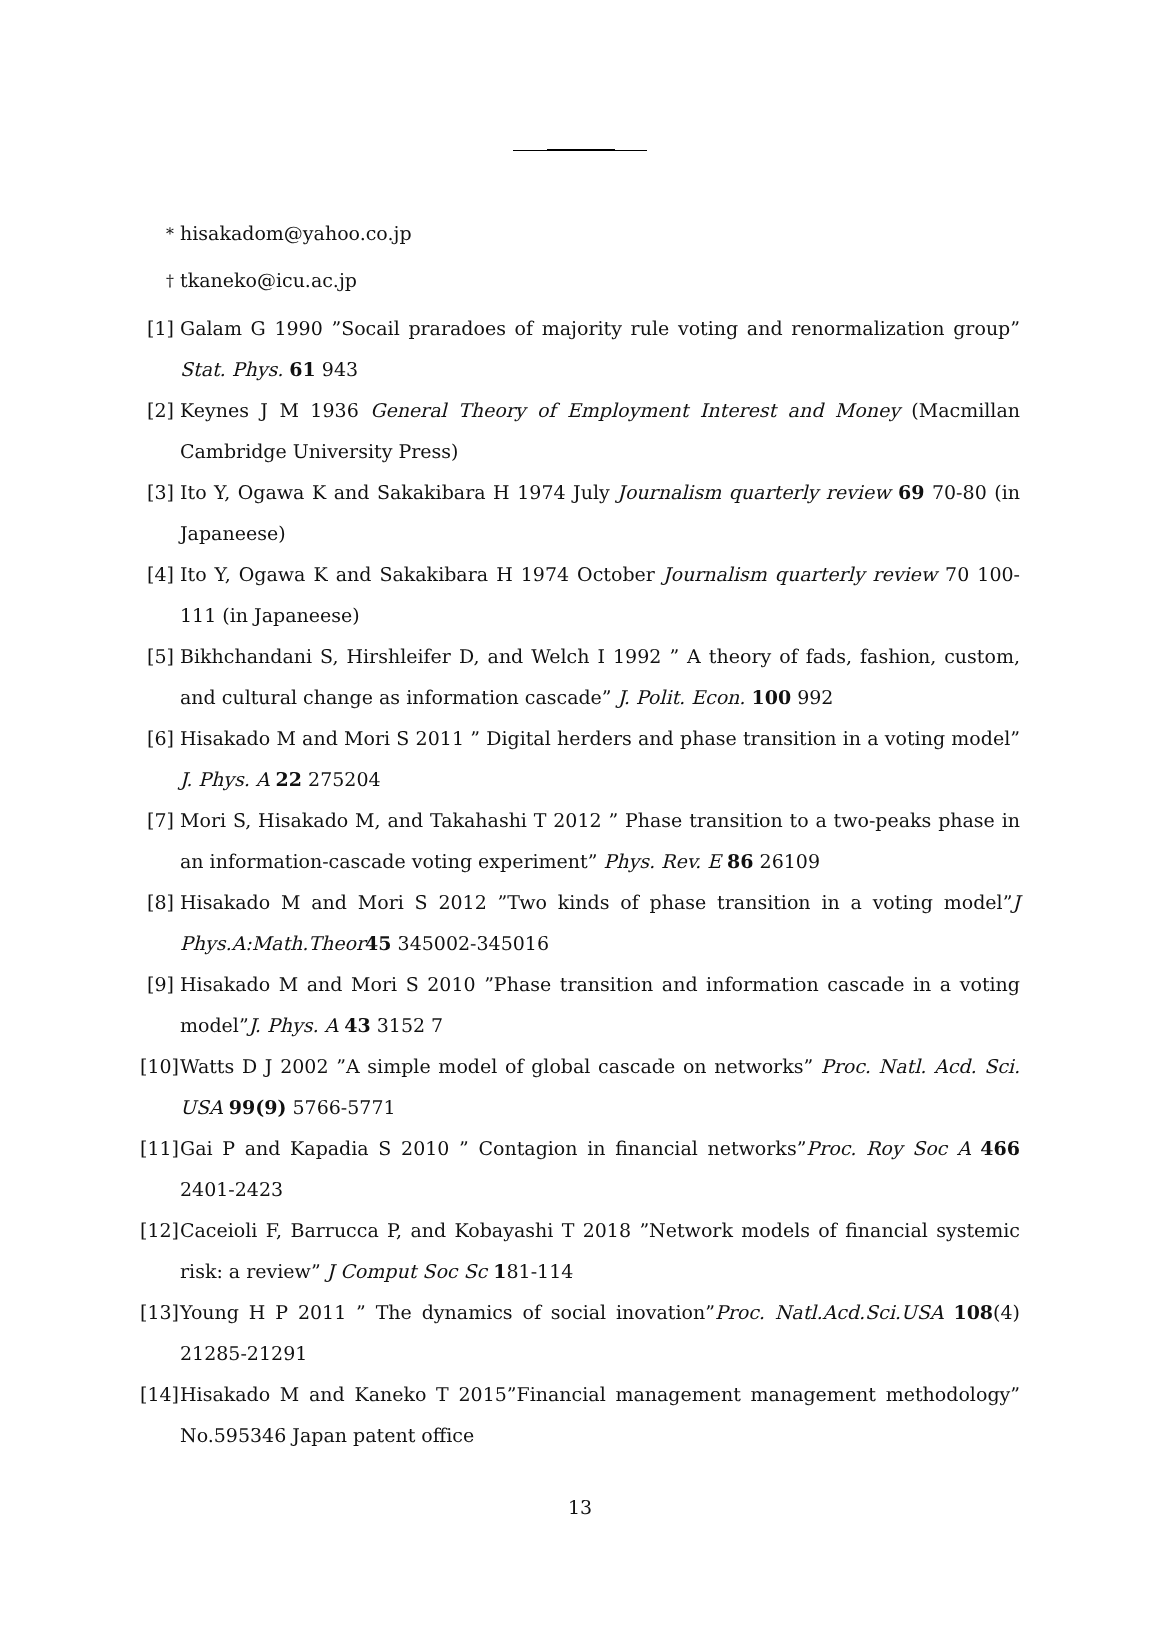<sup>*</sup> hisakadom@yahoo.co.jp
<sup>†</sup> tkaneko@icu.ac.jp
[1] Galam G 1990 ”Socail praradoes of majority rule voting and renormalization group” Stat. Phys. 61 943
[2] Keynes J M 1936 General Theory of Employment Interest and Money (Macmillan Cambridge University Press)
[3] Ito Y, Ogawa K and Sakakibara H 1974 July Journalism quarterly review 69 70-80 (in Japaneese)
[4] Ito Y, Ogawa K and Sakakibara H 1974 October Journalism quarterly review 70 100-111 (in Japaneese)
[5] Bikhchandani S, Hirshleifer D, and Welch I 1992 ” A theory of fads, fashion, custom, and cultural change as information cascade” J. Polit. Econ. 100 992
[6] Hisakado M and Mori S 2011 ” Digital herders and phase transition in a voting model” J. Phys. A 22 275204
[7] Mori S, Hisakado M, and Takahashi T 2012 ” Phase transition to a two-peaks phase in an information-cascade voting experiment” Phys. Rev. E 86 26109
[8] Hisakado M and Mori S 2012 ”Two kinds of phase transition in a voting model”J Phys.A:Math.Theor 45 345002-345016
[9] Hisakado M and Mori S 2010 ”Phase transition and information cascade in a voting model”J. Phys. A 43 3152 7
[10] Watts D J 2002 ”A simple model of global cascade on networks” Proc. Natl. Acd. Sci. USA 99(9) 5766-5771
[11] Gai P and Kapadia S 2010 ” Contagion in financial networks”Proc. Roy Soc A 466 2401-2423
[12] Caceioli F, Barrucca P, and Kobayashi T 2018 ”Network models of financial systemic risk: a review” J Comput Soc Sc 181-114
[13] Young H P 2011 ” The dynamics of social inovation”Proc. Natl.Acd.Sci.USA 108(4) 21285-21291
[14] Hisakado M and Kaneko T 2015”Financial management management methodology” No.595346 Japan patent office
13